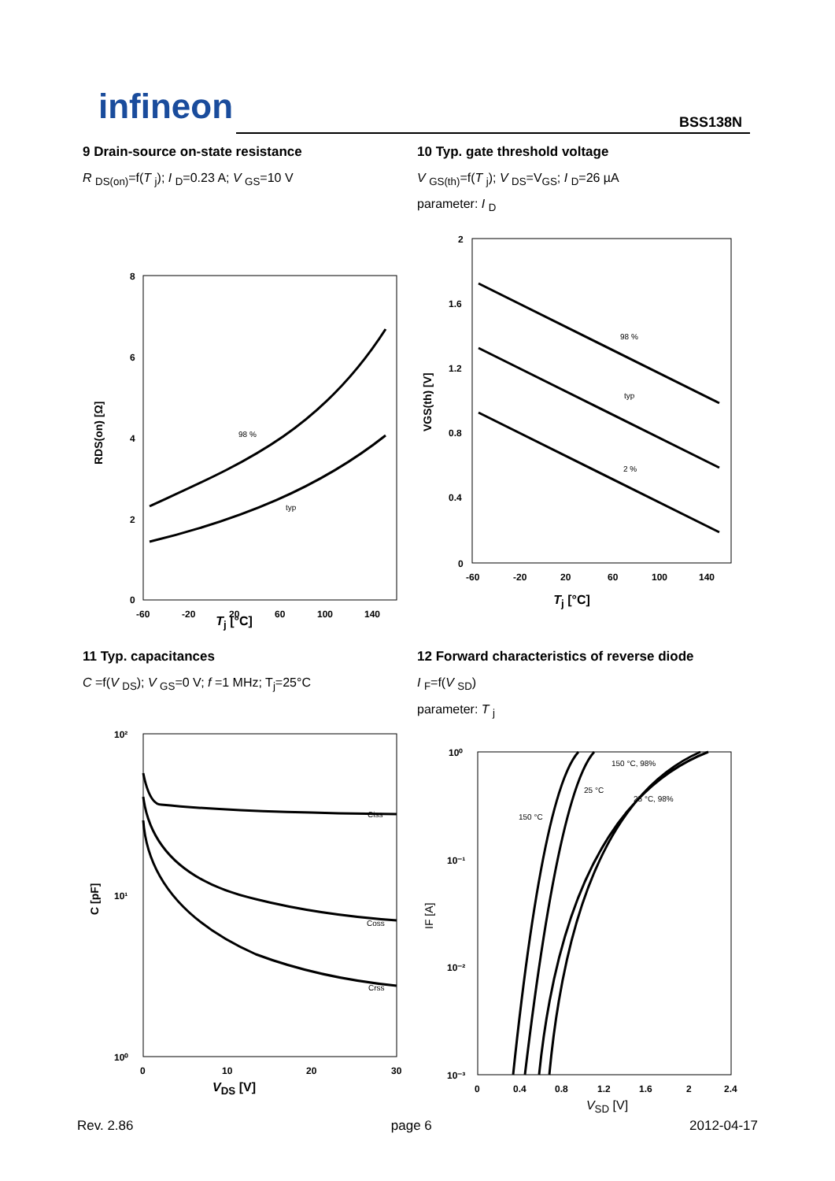infineon BSS138N
9 Drain-source on-state resistance
R <sub>DS(on)</sub>=f(T <sub>j</sub>); I <sub>D</sub>=0.23 A; V <sub>GS</sub>=10 V
8
6
4
2
0
-60
-20
20
60
100
140
98 %
typ
RDS(on) [Ω]
T<sub>j</sub> [°C]
10 Typ. gate threshold voltage
V <sub>GS(th)</sub>=f(T <sub>j</sub>); V <sub>DS</sub>=V<sub>GS</sub>; I <sub>D</sub>=26 µA
parameter: I <sub>D</sub>
2
1.6
1.2
0.8
0.4
0
-60
-20
20
60
100
140
98 %
typ
2 %
VGS(th) [V]
T<sub>j</sub> [°C]
11 Typ. capacitances
C =f(V <sub>DS</sub>); V <sub>GS</sub>=0 V; f =1 MHz; T<sub>j</sub>=25°C
10²
10¹
10⁰
0
10
20
30
Ciss
Coss
Crss
C [pF]
V<sub>DS</sub> [V]
12 Forward characteristics of reverse diode
I <sub>F</sub>=f(V <sub>SD</sub>)
parameter: T <sub>j</sub>
10⁰
10⁻¹
10⁻²
10⁻³
0
0.4
0.8
1.2
1.6
2
2.4
150 °C, 98%
25 °C
25 °C, 98%
150 °C
IF [A]
V<sub>SD</sub> [V]
Rev. 2.86 page 6 2012-04-17